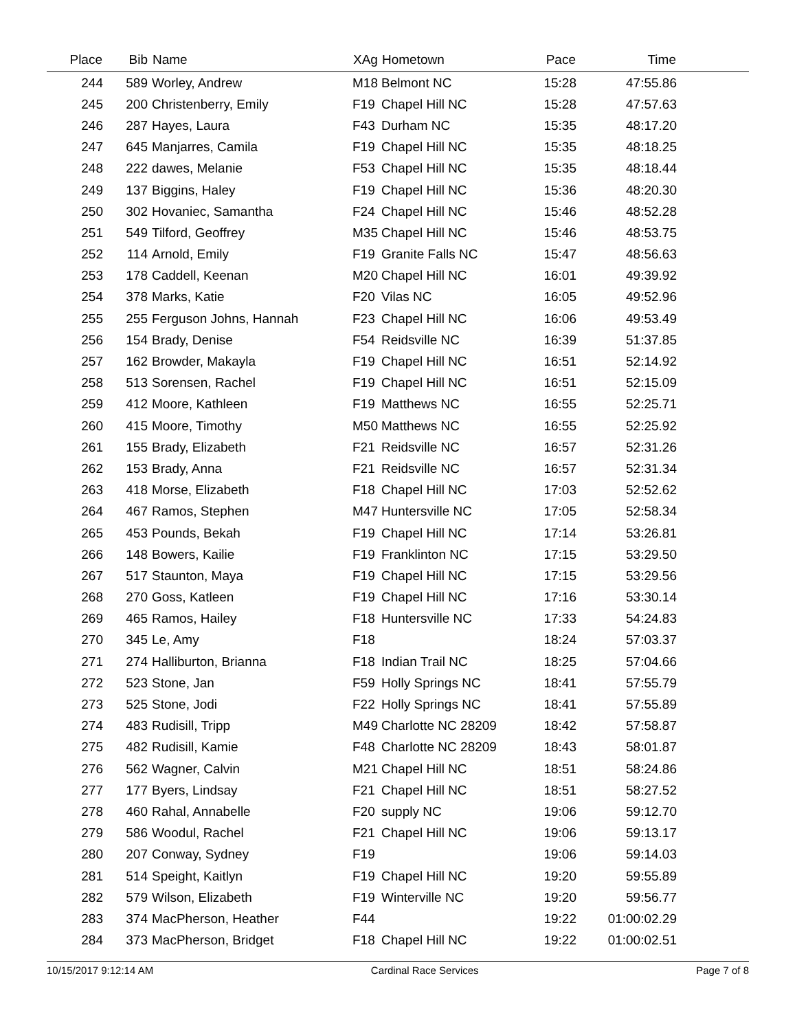| Place | Bib | Name | XAg | Hometown | Pace | Time | |
| --- | --- | --- | --- | --- | --- | --- | --- |
| 244 | 589 | Worley, Andrew | M18 | Belmont NC | 15:28 | 47:55.86 | |
| 245 | 200 | Christenberry, Emily | F19 | Chapel Hill NC | 15:28 | 47:57.63 | |
| 246 | 287 | Hayes, Laura | F43 | Durham NC | 15:35 | 48:17.20 | |
| 247 | 645 | Manjarres, Camila | F19 | Chapel Hill NC | 15:35 | 48:18.25 | |
| 248 | 222 | dawes, Melanie | F53 | Chapel Hill NC | 15:35 | 48:18.44 | |
| 249 | 137 | Biggins, Haley | F19 | Chapel Hill NC | 15:36 | 48:20.30 | |
| 250 | 302 | Hovaniec, Samantha | F24 | Chapel Hill NC | 15:46 | 48:52.28 | |
| 251 | 549 | Tilford, Geoffrey | M35 | Chapel Hill NC | 15:46 | 48:53.75 | |
| 252 | 114 | Arnold, Emily | F19 | Granite Falls NC | 15:47 | 48:56.63 | |
| 253 | 178 | Caddell, Keenan | M20 | Chapel Hill NC | 16:01 | 49:39.92 | |
| 254 | 378 | Marks, Katie | F20 | Vilas NC | 16:05 | 49:52.96 | |
| 255 | 255 | Ferguson Johns, Hannah | F23 | Chapel Hill NC | 16:06 | 49:53.49 | |
| 256 | 154 | Brady, Denise | F54 | Reidsville NC | 16:39 | 51:37.85 | |
| 257 | 162 | Browder, Makayla | F19 | Chapel Hill NC | 16:51 | 52:14.92 | |
| 258 | 513 | Sorensen, Rachel | F19 | Chapel Hill NC | 16:51 | 52:15.09 | |
| 259 | 412 | Moore, Kathleen | F19 | Matthews NC | 16:55 | 52:25.71 | |
| 260 | 415 | Moore, Timothy | M50 | Matthews NC | 16:55 | 52:25.92 | |
| 261 | 155 | Brady, Elizabeth | F21 | Reidsville NC | 16:57 | 52:31.26 | |
| 262 | 153 | Brady, Anna | F21 | Reidsville NC | 16:57 | 52:31.34 | |
| 263 | 418 | Morse, Elizabeth | F18 | Chapel Hill NC | 17:03 | 52:52.62 | |
| 264 | 467 | Ramos, Stephen | M47 | Huntersville NC | 17:05 | 52:58.34 | |
| 265 | 453 | Pounds, Bekah | F19 | Chapel Hill NC | 17:14 | 53:26.81 | |
| 266 | 148 | Bowers, Kailie | F19 | Franklinton NC | 17:15 | 53:29.50 | |
| 267 | 517 | Staunton, Maya | F19 | Chapel Hill NC | 17:15 | 53:29.56 | |
| 268 | 270 | Goss, Katleen | F19 | Chapel Hill NC | 17:16 | 53:30.14 | |
| 269 | 465 | Ramos, Hailey | F18 | Huntersville NC | 17:33 | 54:24.83 | |
| 270 | 345 | Le, Amy | F18 | | 18:24 | 57:03.37 | |
| 271 | 274 | Halliburton, Brianna | F18 | Indian Trail NC | 18:25 | 57:04.66 | |
| 272 | 523 | Stone, Jan | F59 | Holly Springs NC | 18:41 | 57:55.79 | |
| 273 | 525 | Stone, Jodi | F22 | Holly Springs NC | 18:41 | 57:55.89 | |
| 274 | 483 | Rudisill, Tripp | M49 | Charlotte NC 28209 | 18:42 | 57:58.87 | |
| 275 | 482 | Rudisill, Kamie | F48 | Charlotte NC 28209 | 18:43 | 58:01.87 | |
| 276 | 562 | Wagner, Calvin | M21 | Chapel Hill NC | 18:51 | 58:24.86 | |
| 277 | 177 | Byers, Lindsay | F21 | Chapel Hill NC | 18:51 | 58:27.52 | |
| 278 | 460 | Rahal, Annabelle | F20 | supply NC | 19:06 | 59:12.70 | |
| 279 | 586 | Woodul, Rachel | F21 | Chapel Hill NC | 19:06 | 59:13.17 | |
| 280 | 207 | Conway, Sydney | F19 | | 19:06 | 59:14.03 | |
| 281 | 514 | Speight, Kaitlyn | F19 | Chapel Hill NC | 19:20 | 59:55.89 | |
| 282 | 579 | Wilson, Elizabeth | F19 | Winterville NC | 19:20 | 59:56.77 | |
| 283 | 374 | MacPherson, Heather | F44 | | 19:22 | 01:00:02.29 | |
| 284 | 373 | MacPherson, Bridget | F18 | Chapel Hill NC | 19:22 | 01:00:02.51 | |
10/15/2017 9:12:14 AM Cardinal Race Services Page 7 of 8